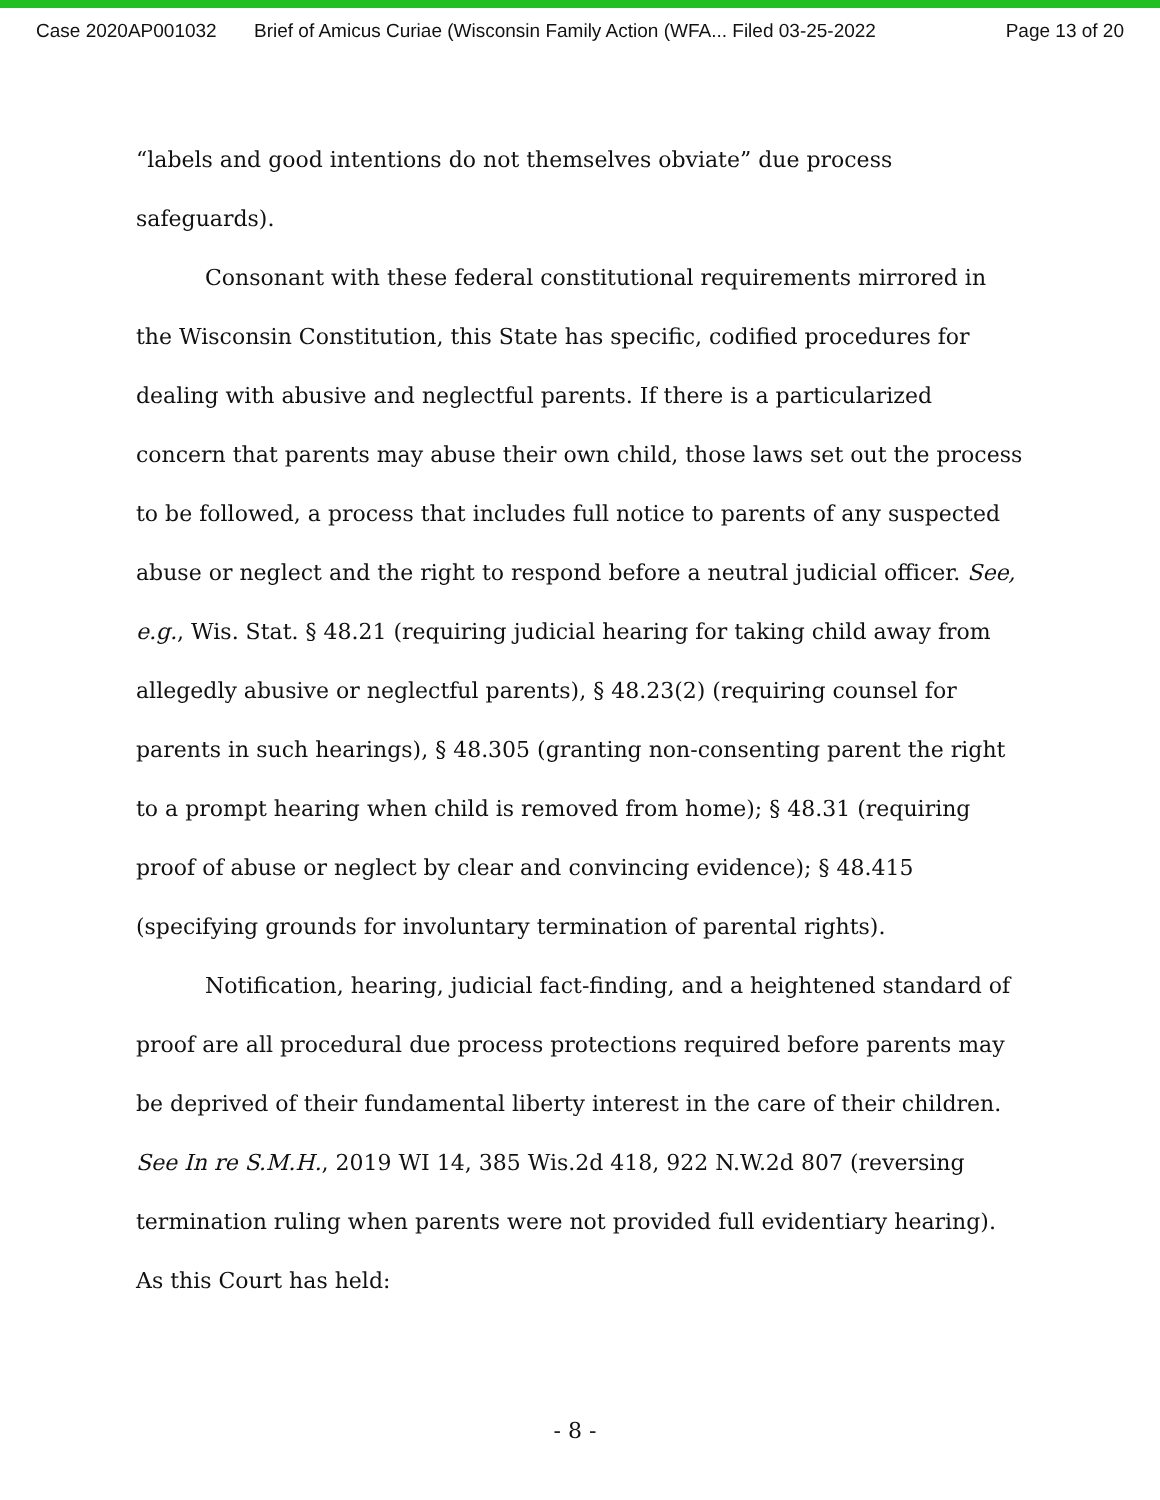Case 2020AP001032 Brief of Amicus Curiae (Wisconsin Family Action (WFA... Filed 03-25-2022 Page 13 of 20
“labels and good intentions do not themselves obviate” due process safeguards).
Consonant with these federal constitutional requirements mirrored in the Wisconsin Constitution, this State has specific, codified procedures for dealing with abusive and neglectful parents. If there is a particularized concern that parents may abuse their own child, those laws set out the process to be followed, a process that includes full notice to parents of any suspected abuse or neglect and the right to respond before a neutral judicial officer. See, e.g., Wis. Stat. § 48.21 (requiring judicial hearing for taking child away from allegedly abusive or neglectful parents), § 48.23(2) (requiring counsel for parents in such hearings), § 48.305 (granting non-consenting parent the right to a prompt hearing when child is removed from home); § 48.31 (requiring proof of abuse or neglect by clear and convincing evidence); § 48.415 (specifying grounds for involuntary termination of parental rights).
Notification, hearing, judicial fact-finding, and a heightened standard of proof are all procedural due process protections required before parents may be deprived of their fundamental liberty interest in the care of their children. See In re S.M.H., 2019 WI 14, 385 Wis.2d 418, 922 N.W.2d 807 (reversing termination ruling when parents were not provided full evidentiary hearing). As this Court has held:
- 8 -